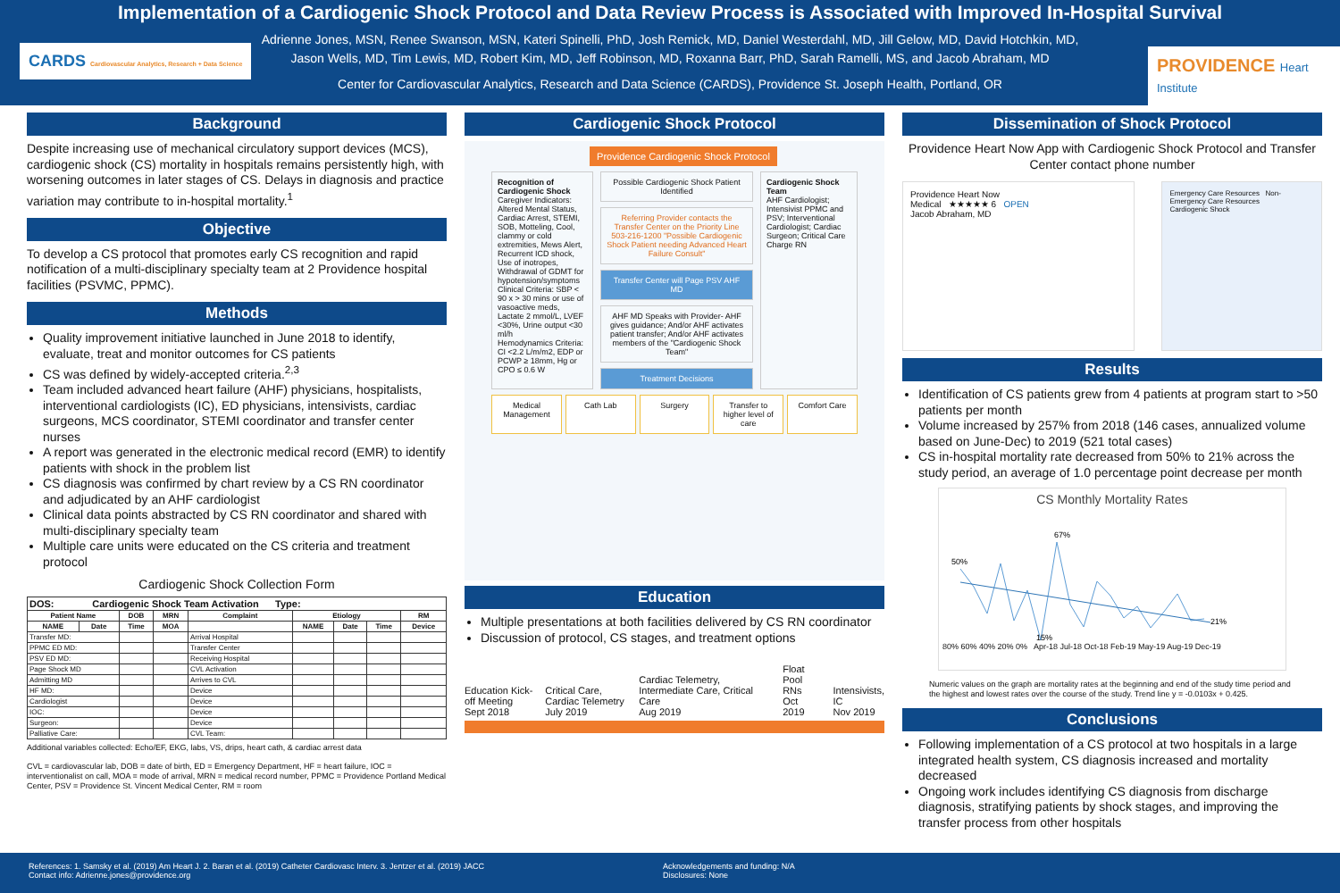Implementation of a Cardiogenic Shock Protocol and Data Review Process is Associated with Improved In-Hospital Survival
Adrienne Jones, MSN, Renee Swanson, MSN, Kateri Spinelli, PhD, Josh Remick, MD, Daniel Westerdahl, MD, Jill Gelow, MD, David Hotchkin, MD,
Jason Wells, MD, Tim Lewis, MD, Robert Kim, MD, Jeff Robinson, MD, Roxanna Barr, PhD, Sarah Ramelli, MS, and Jacob Abraham, MD
Center for Cardiovascular Analytics, Research and Data Science (CARDS), Providence St. Joseph Health, Portland, OR
CARDS Cardiovascular Analytics, Research + Data Science
PROVIDENCE Heart Institute
Background
Despite increasing use of mechanical circulatory support devices (MCS), cardiogenic shock (CS) mortality in hospitals remains persistently high, with worsening outcomes in later stages of CS. Delays in diagnosis and practice variation may contribute to in-hospital mortality.<sup>1</sup>
Objective
To develop a CS protocol that promotes early CS recognition and rapid notification of a multi-disciplinary specialty team at 2 Providence hospital facilities (PSVMC, PPMC).
Methods
Quality improvement initiative launched in June 2018 to identify, evaluate, treat and monitor outcomes for CS patients
CS was defined by widely-accepted criteria.<sup>2,3</sup>
Team included advanced heart failure (AHF) physicians, hospitalists, interventional cardiologists (IC), ED physicians, intensivists, cardiac surgeons, MCS coordinator, STEMI coordinator and transfer center nurses
A report was generated in the electronic medical record (EMR) to identify patients with shock in the problem list
CS diagnosis was confirmed by chart review by a CS RN coordinator and adjudicated by an AHF cardiologist
Clinical data points abstracted by CS RN coordinator and shared with multi-disciplinary specialty team
Multiple care units were educated on the CS criteria and treatment protocol
Cardiogenic Shock Collection Form
| DOS: Cardiogenic Shock Team Activation Type: | | | | | | | | |
| Patient Name | | DOB | MRN | Complaint | Etiology | | | RM |
| NAME | Date | Time | MOA | | NAME | Date | Time | Device |
| Transfer MD: | | | | Arrival Hospital | | | | |
| PPMC ED MD: | | | | Transfer Center | | | | |
| PSV ED MD: | | | | Receiving Hospital | | | | |
| Page Shock MD | | | | CVL Activation | | | | |
| Admitting MD | | | | Arrives to CVL | | | | |
| HF MD: | | | | Device | | | | |
| Cardiologist | | | | Device | | | | |
| IOC: | | | | Device | | | | |
| Surgeon: | | | | Device | | | | |
| Palliative Care: | | | | CVL Team: | | | | |
Additional variables collected: Echo/EF, EKG, labs, VS, drips, heart cath, & cardiac arrest data
CVL = cardiovascular lab, DOB = date of birth, ED = Emergency Department, HF = heart failure, IOC = interventionalist on call, MOA = mode of arrival, MRN = medical record number, PPMC = Providence Portland Medical Center, PSV = Providence St. Vincent Medical Center, RM = room
Cardiogenic Shock Protocol
Providence Cardiogenic Shock Protocol
Recognition of Cardiogenic Shock
Caregiver Indicators: Altered Mental Status, Cardiac Arrest, STEMI, SOB, Motteling, Cool, clammy or cold extremities, Mews Alert, Recurrent ICD shock, Use of inotropes, Withdrawal of GDMT for hypotension/symptoms
Clinical Criteria: SBP < 90 x > 30 mins or use of vasoactive meds, Lactate 2 mmol/L, LVEF <30%, Urine output <30 ml/h
Hemodynamics Criteria: CI <2.2 L/m/m2, EDP or PCWP ≥ 18mm, Hg or CPO ≤ 0.6 W
Possible Cardiogenic Shock Patient Identified
Referring Provider contacts the Transfer Center on the Priority Line 503-216-1200 "Possible Cardiogenic Shock Patient needing Advanced Heart Failure Consult"
Transfer Center will Page PSV AHF MD
AHF MD Speaks with Provider- AHF gives guidance; And/or AHF activates patient transfer; And/or AHF activates members of the "Cardiogenic Shock Team"
Treatment Decisions
Cardiogenic Shock Team
AHF Cardiologist; Intensivist PPMC and PSV; Interventional Cardiologist; Cardiac Surgeon; Critical Care Charge RN
Medical Management Cath Lab Surgery Transfer to higher level of care
Comfort Care
Education
Multiple presentations at both facilities delivered by CS RN coordinator
Discussion of protocol, CS stages, and treatment options
Education Kick-off Meeting
Sept 2018
Critical Care, Cardiac Telemetry
July 2019
Cardiac Telemetry, Intermediate Care, Critical Care
Aug 2019
Float Pool RNs
Oct 2019
Intensivists, IC
Nov 2019
Dissemination of Shock Protocol
Providence Heart Now App with Cardiogenic Shock Protocol and Transfer Center contact phone number
Providence Heart Now
Medical ★★★★★ 6 OPEN
Jacob Abraham, MD
Emergency Care Resources Non-Emergency Care Resources
Cardiogenic Shock
Results
Identification of CS patients grew from 4 patients at program start to >50 patients per month
Volume increased by 257% from 2018 (146 cases, annualized volume based on June-Dec) to 2019 (521 total cases)
CS in-hospital mortality rate decreased from 50% to 21% across the study period, an average of 1.0 percentage point decrease per month
CS Monthly Mortality Rates
50%
67%
15%
21%
80% 60% 40% 20% 0% Apr-18 Jul-18 Oct-18 Feb-19 May-19 Aug-19 Dec-19
Numeric values on the graph are mortality rates at the beginning and end of the study time period and the highest and lowest rates over the course of the study. Trend line y = -0.0103x + 0.425.
Conclusions
Following implementation of a CS protocol at two hospitals in a large integrated health system, CS diagnosis increased and mortality decreased
Ongoing work includes identifying CS diagnosis from discharge diagnosis, stratifying patients by shock stages, and improving the transfer process from other hospitals
References: 1. Samsky et al. (2019) Am Heart J. 2. Baran et al. (2019) Catheter Cardiovasc Interv. 3. Jentzer et al. (2019) JACC
Contact info: Adrienne.jones@providence.org
Acknowledgements and funding: N/A
Disclosures: None